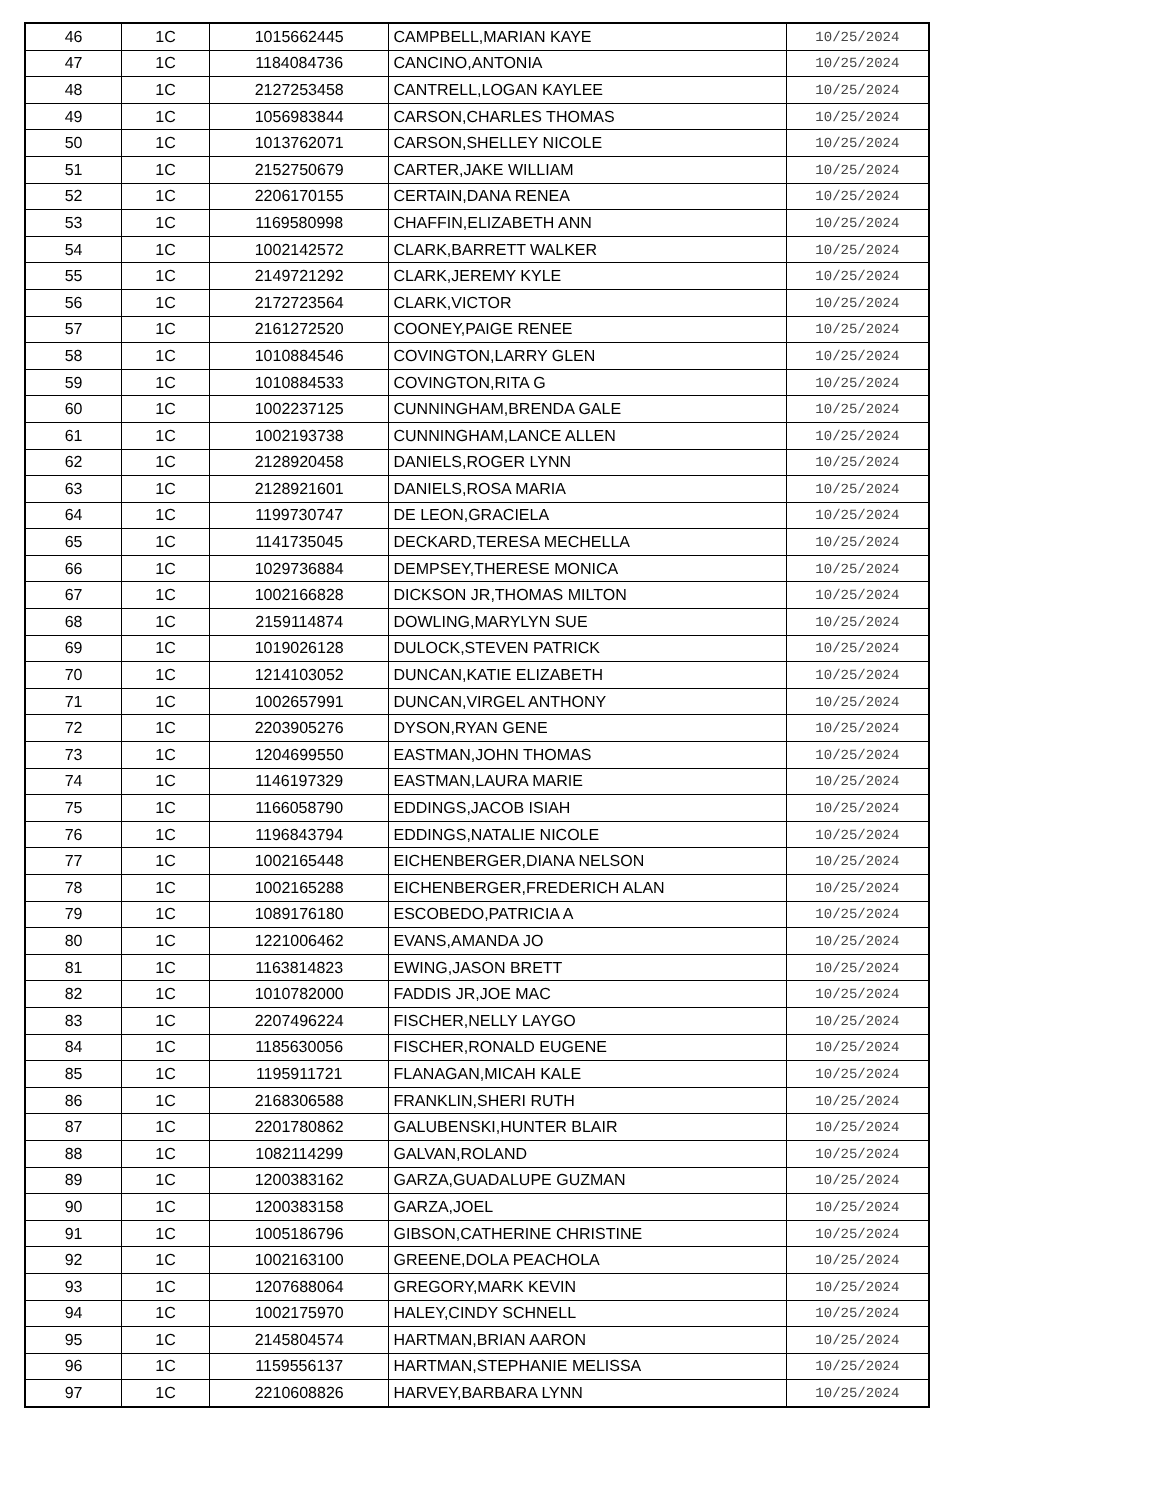| 46 | 1C | 1015662445 | CAMPBELL,MARIAN KAYE | 10/25/2024 |
| 47 | 1C | 1184084736 | CANCINO,ANTONIA | 10/25/2024 |
| 48 | 1C | 2127253458 | CANTRELL,LOGAN KAYLEE | 10/25/2024 |
| 49 | 1C | 1056983844 | CARSON,CHARLES THOMAS | 10/25/2024 |
| 50 | 1C | 1013762071 | CARSON,SHELLEY NICOLE | 10/25/2024 |
| 51 | 1C | 2152750679 | CARTER,JAKE WILLIAM | 10/25/2024 |
| 52 | 1C | 2206170155 | CERTAIN,DANA RENEA | 10/25/2024 |
| 53 | 1C | 1169580998 | CHAFFIN,ELIZABETH ANN | 10/25/2024 |
| 54 | 1C | 1002142572 | CLARK,BARRETT WALKER | 10/25/2024 |
| 55 | 1C | 2149721292 | CLARK,JEREMY KYLE | 10/25/2024 |
| 56 | 1C | 2172723564 | CLARK,VICTOR | 10/25/2024 |
| 57 | 1C | 2161272520 | COONEY,PAIGE RENEE | 10/25/2024 |
| 58 | 1C | 1010884546 | COVINGTON,LARRY GLEN | 10/25/2024 |
| 59 | 1C | 1010884533 | COVINGTON,RITA G | 10/25/2024 |
| 60 | 1C | 1002237125 | CUNNINGHAM,BRENDA GALE | 10/25/2024 |
| 61 | 1C | 1002193738 | CUNNINGHAM,LANCE ALLEN | 10/25/2024 |
| 62 | 1C | 2128920458 | DANIELS,ROGER LYNN | 10/25/2024 |
| 63 | 1C | 2128921601 | DANIELS,ROSA MARIA | 10/25/2024 |
| 64 | 1C | 1199730747 | DE LEON,GRACIELA | 10/25/2024 |
| 65 | 1C | 1141735045 | DECKARD,TERESA MECHELLA | 10/25/2024 |
| 66 | 1C | 1029736884 | DEMPSEY,THERESE MONICA | 10/25/2024 |
| 67 | 1C | 1002166828 | DICKSON JR,THOMAS MILTON | 10/25/2024 |
| 68 | 1C | 2159114874 | DOWLING,MARYLYN SUE | 10/25/2024 |
| 69 | 1C | 1019026128 | DULOCK,STEVEN PATRICK | 10/25/2024 |
| 70 | 1C | 1214103052 | DUNCAN,KATIE ELIZABETH | 10/25/2024 |
| 71 | 1C | 1002657991 | DUNCAN,VIRGEL ANTHONY | 10/25/2024 |
| 72 | 1C | 2203905276 | DYSON,RYAN GENE | 10/25/2024 |
| 73 | 1C | 1204699550 | EASTMAN,JOHN THOMAS | 10/25/2024 |
| 74 | 1C | 1146197329 | EASTMAN,LAURA MARIE | 10/25/2024 |
| 75 | 1C | 1166058790 | EDDINGS,JACOB ISIAH | 10/25/2024 |
| 76 | 1C | 1196843794 | EDDINGS,NATALIE NICOLE | 10/25/2024 |
| 77 | 1C | 1002165448 | EICHENBERGER,DIANA NELSON | 10/25/2024 |
| 78 | 1C | 1002165288 | EICHENBERGER,FREDERICH ALAN | 10/25/2024 |
| 79 | 1C | 1089176180 | ESCOBEDO,PATRICIA A | 10/25/2024 |
| 80 | 1C | 1221006462 | EVANS,AMANDA JO | 10/25/2024 |
| 81 | 1C | 1163814823 | EWING,JASON BRETT | 10/25/2024 |
| 82 | 1C | 1010782000 | FADDIS JR,JOE MAC | 10/25/2024 |
| 83 | 1C | 2207496224 | FISCHER,NELLY LAYGO | 10/25/2024 |
| 84 | 1C | 1185630056 | FISCHER,RONALD EUGENE | 10/25/2024 |
| 85 | 1C | 1195911721 | FLANAGAN,MICAH KALE | 10/25/2024 |
| 86 | 1C | 2168306588 | FRANKLIN,SHERI RUTH | 10/25/2024 |
| 87 | 1C | 2201780862 | GALUBENSKI,HUNTER BLAIR | 10/25/2024 |
| 88 | 1C | 1082114299 | GALVAN,ROLAND | 10/25/2024 |
| 89 | 1C | 1200383162 | GARZA,GUADALUPE GUZMAN | 10/25/2024 |
| 90 | 1C | 1200383158 | GARZA,JOEL | 10/25/2024 |
| 91 | 1C | 1005186796 | GIBSON,CATHERINE CHRISTINE | 10/25/2024 |
| 92 | 1C | 1002163100 | GREENE,DOLA PEACHOLA | 10/25/2024 |
| 93 | 1C | 1207688064 | GREGORY,MARK KEVIN | 10/25/2024 |
| 94 | 1C | 1002175970 | HALEY,CINDY SCHNELL | 10/25/2024 |
| 95 | 1C | 2145804574 | HARTMAN,BRIAN AARON | 10/25/2024 |
| 96 | 1C | 1159556137 | HARTMAN,STEPHANIE MELISSA | 10/25/2024 |
| 97 | 1C | 2210608826 | HARVEY,BARBARA LYNN | 10/25/2024 |